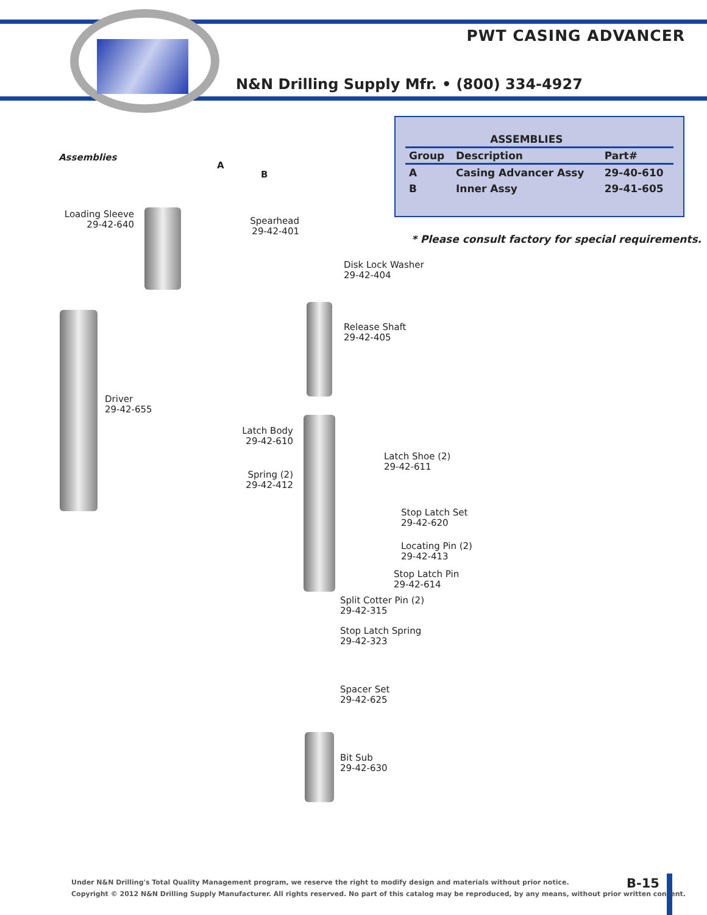PWT CASING ADVANCER
N&N Drilling Supply Mfr. • (800) 334-4927
| | ASSEMBLIES | |
| --- | --- | --- |
| Group | Description | Part# |
| A | Casing Advancer Assy | 29-40-610 |
| B | Inner Assy | 29-41-605 |
* Please consult factory for special requirements.
Assemblies
A
B
Loading Sleeve
29-42-640
Spearhead
29-42-401
Disk Lock Washer
29-42-404
Release Shaft
29-42-405
Driver
29-42-655
Latch Body
29-42-610
Latch Shoe (2)
29-42-611
Spring (2)
29-42-412
Stop Latch Set
29-42-620
Locating Pin (2)
29-42-413
Stop Latch Pin
29-42-614
Split Cotter Pin (2)
29-42-315
Stop Latch Spring
29-42-323
Spacer Set
29-42-625
Bit Sub
29-42-630
Under N&N Drilling's Total Quality Management program, we reserve the right to modify design and materials without prior notice.
Copyright © 2012 N&N Drilling Supply Manufacturer. All rights reserved. No part of this catalog may be reproduced, by any means, without prior written consent.
B-15